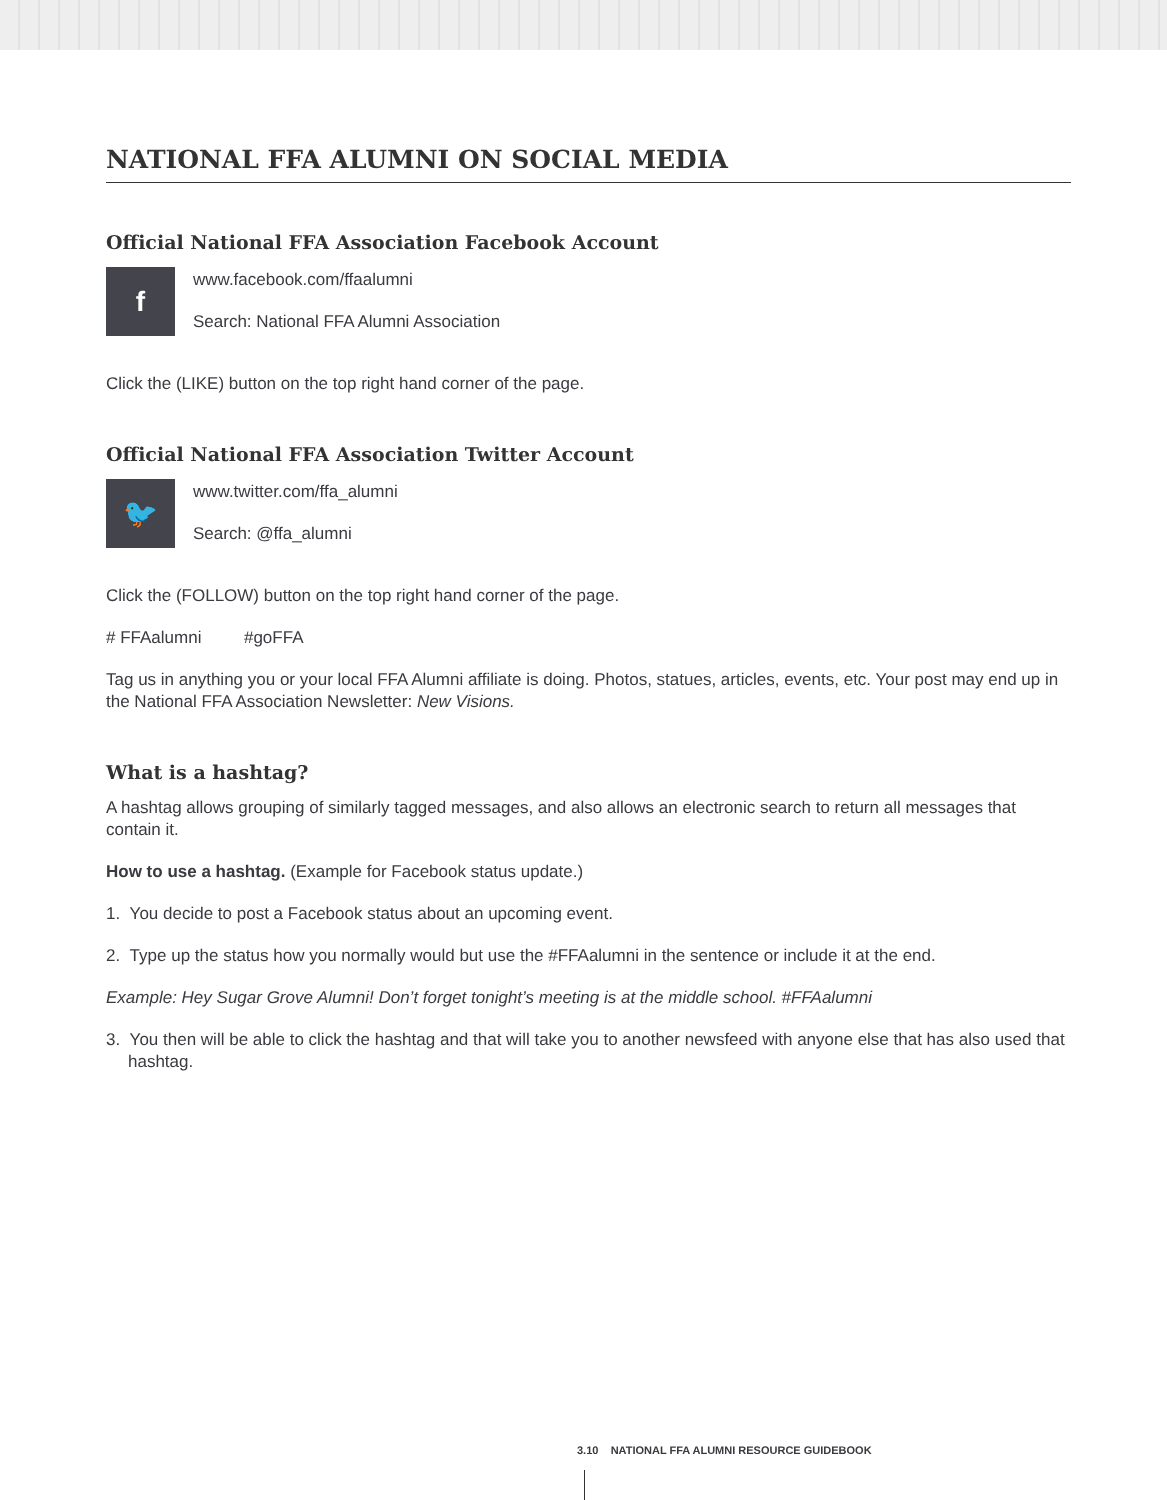NATIONAL FFA ALUMNI ON SOCIAL MEDIA
Official National FFA Association Facebook Account
f
www.facebook.com/ffaalumni
Search: National FFA Alumni Association
Click the (LIKE) button on the top right hand corner of the page.
Official National FFA Association Twitter Account
🐦
www.twitter.com/ffa_alumni
Search: @ffa_alumni
Click the (FOLLOW) button on the top right hand corner of the page.
# FFAalumni #goFFA
Tag us in anything you or your local FFA Alumni affiliate is doing. Photos, statues, articles, events, etc. Your post may end up in the National FFA Association Newsletter: New Visions.
What is a hashtag?
A hashtag allows grouping of similarly tagged messages, and also allows an electronic search to return all messages that contain it.
How to use a hashtag. (Example for Facebook status update.)
1. You decide to post a Facebook status about an upcoming event.
2. Type up the status how you normally would but use the #FFAalumni in the sentence or include it at the end.
Example: Hey Sugar Grove Alumni! Don’t forget tonight’s meeting is at the middle school. #FFAalumni
3. You then will be able to click the hashtag and that will take you to another newsfeed with anyone else that has also used that hashtag.
3.10 NATIONAL FFA ALUMNI RESOURCE GUIDEBOOK